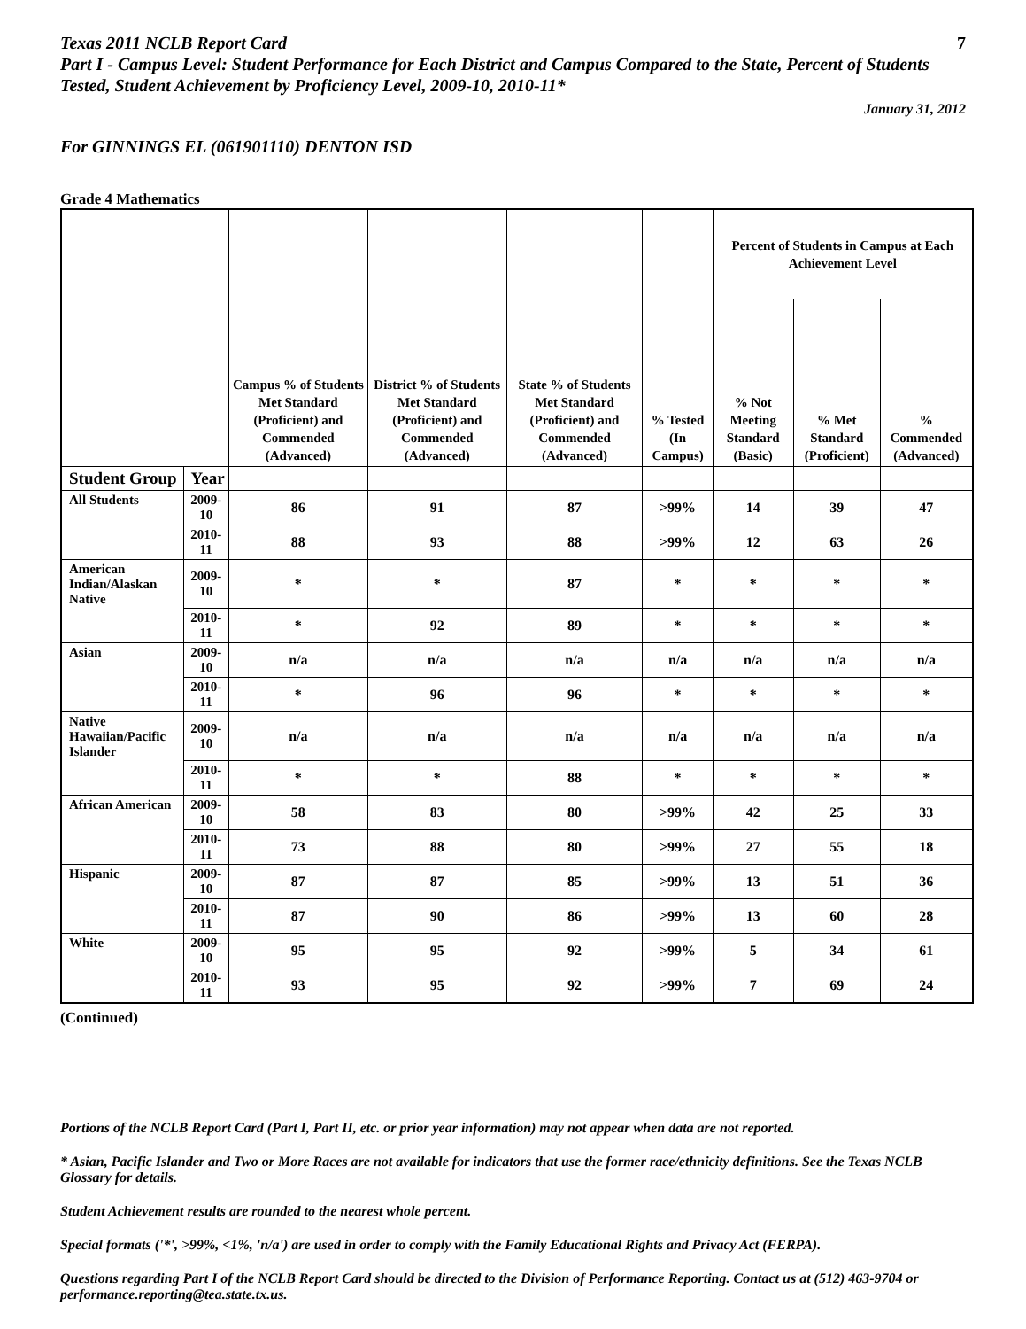Texas 2011 NCLB Report Card 7
Part I - Campus Level: Student Performance for Each District and Campus Compared to the State, Percent of Students Tested, Student Achievement by Proficiency Level, 2009-10, 2010-11*
January 31, 2012
For GINNINGS EL (061901110) DENTON ISD
Grade 4 Mathematics
| | | Campus % of Students Met Standard (Proficient) and Commended (Advanced) | District % of Students Met Standard (Proficient) and Commended (Advanced) | State % of Students Met Standard (Proficient) and Commended (Advanced) | % Tested (In Campus) | Percent of Students in Campus at Each Achievement Level | | |
| --- | --- | --- | --- | --- | --- | --- | --- | --- |
| | | | | | | % Not Meeting Standard (Basic) | % Met Standard (Proficient) | % Commended (Advanced) |
| Student Group | Year | | | | | | | |
| All Students | 2009-10 | 86 | 91 | 87 | >99% | 14 | 39 | 47 |
| | 2010-11 | 88 | 93 | 88 | >99% | 12 | 63 | 26 |
| American Indian/Alaskan Native | 2009-10 | * | * | 87 | * | * | * | * |
| | 2010-11 | * | 92 | 89 | * | * | * | * |
| Asian | 2009-10 | n/a | n/a | n/a | n/a | n/a | n/a | n/a |
| | 2010-11 | * | 96 | 96 | * | * | * | * |
| Native Hawaiian/Pacific Islander | 2009-10 | n/a | n/a | n/a | n/a | n/a | n/a | n/a |
| | 2010-11 | * | * | 88 | * | * | * | * |
| African American | 2009-10 | 58 | 83 | 80 | >99% | 42 | 25 | 33 |
| | 2010-11 | 73 | 88 | 80 | >99% | 27 | 55 | 18 |
| Hispanic | 2009-10 | 87 | 87 | 85 | >99% | 13 | 51 | 36 |
| | 2010-11 | 87 | 90 | 86 | >99% | 13 | 60 | 28 |
| White | 2009-10 | 95 | 95 | 92 | >99% | 5 | 34 | 61 |
| | 2010-11 | 93 | 95 | 92 | >99% | 7 | 69 | 24 |
(Continued)
Portions of the NCLB Report Card (Part I, Part II, etc. or prior year information) may not appear when data are not reported.
* Asian, Pacific Islander and Two or More Races are not available for indicators that use the former race/ethnicity definitions. See the Texas NCLB Glossary for details.
Student Achievement results are rounded to the nearest whole percent.
Special formats ('*', >99%, <1%, 'n/a') are used in order to comply with the Family Educational Rights and Privacy Act (FERPA).
Questions regarding Part I of the NCLB Report Card should be directed to the Division of Performance Reporting. Contact us at (512) 463-9704 or performance.reporting@tea.state.tx.us.